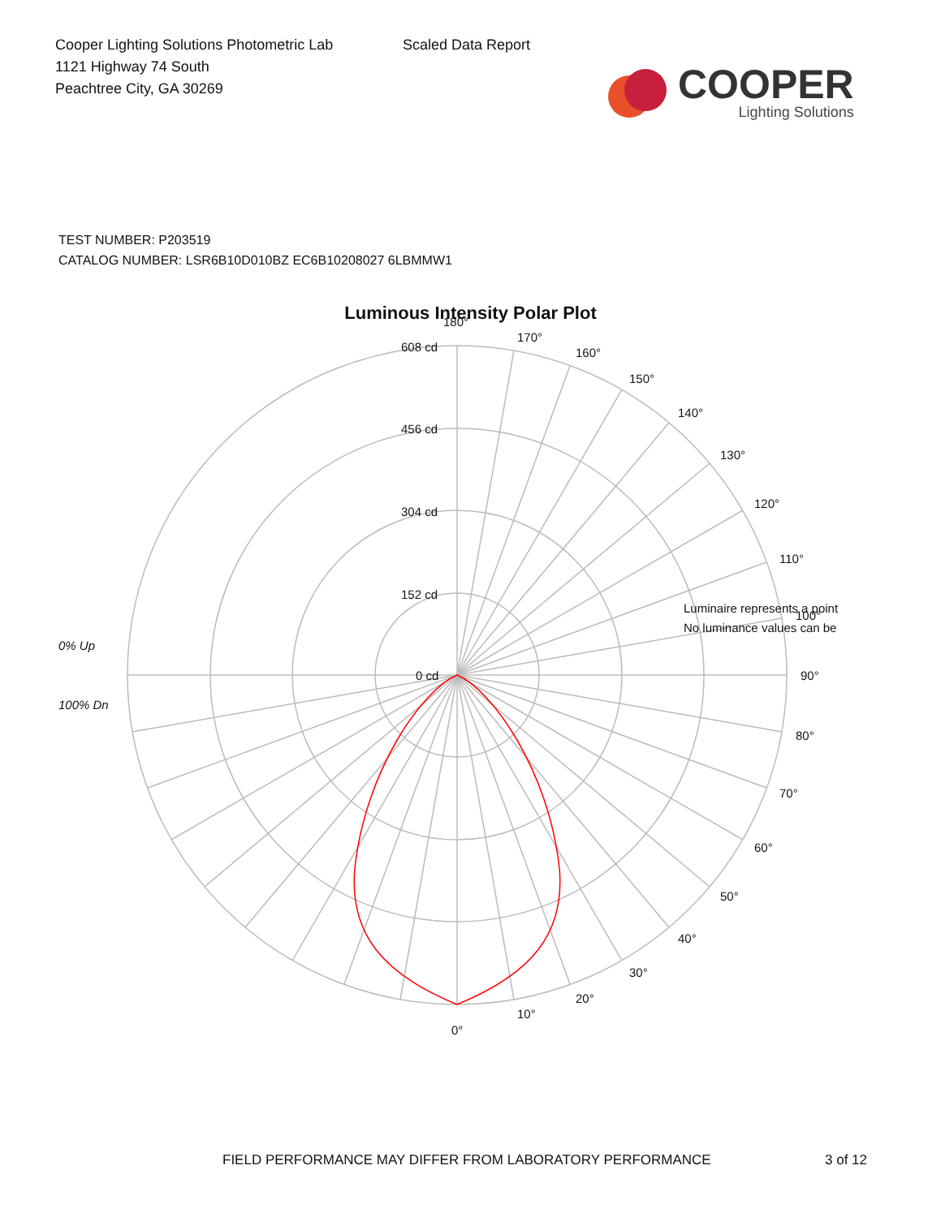Cooper Lighting Solutions Photometric Lab
1121 Highway 74 South
Peachtree City, GA 30269
Scaled Data Report
COOPER
Lighting Solutions
TEST NUMBER: P203519
CATALOG NUMBER: LSR6B10D010BZ EC6B10208027 6LBMMW1
Luminous Intensity Polar Plot
180°
170°
160°
150°
140°
130°
120°
110°
100°
90°
80°
70°
60°
50°
40°
30°
20°
10°
0°
608 cd
456 cd
304 cd
152 cd
0 cd
0% Up
100% Dn
Luminaire represents a point
No luminance values can be
FIELD PERFORMANCE MAY DIFFER FROM LABORATORY PERFORMANCE
3 of 12